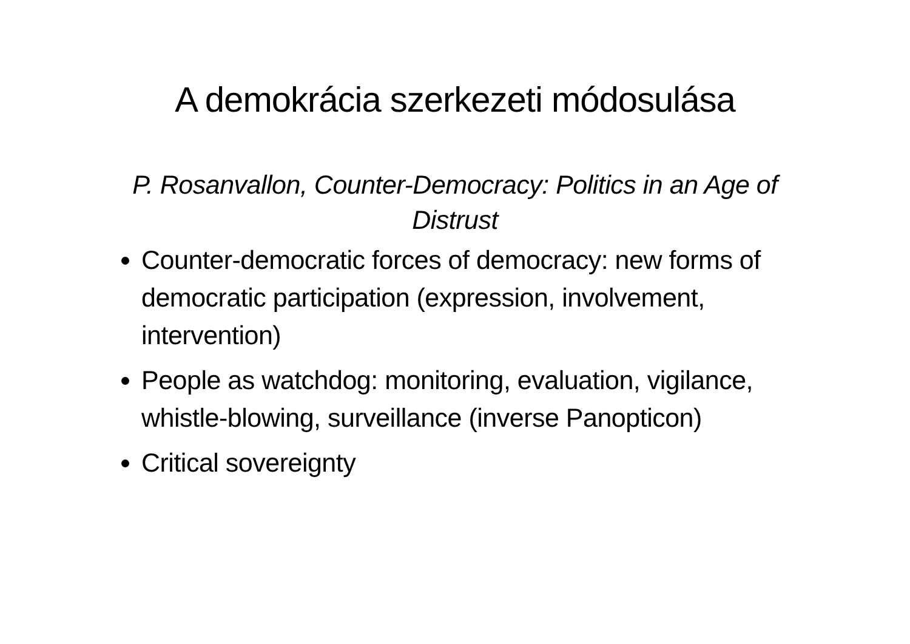A demokrácia szerkezeti módosulása
P. Rosanvallon, Counter-Democracy: Politics in an Age of Distrust
Counter-democratic forces of democracy: new forms of democratic participation (expression, involvement, intervention)
People as watchdog: monitoring, evaluation, vigilance, whistle-blowing, surveillance (inverse Panopticon)
Critical sovereignty